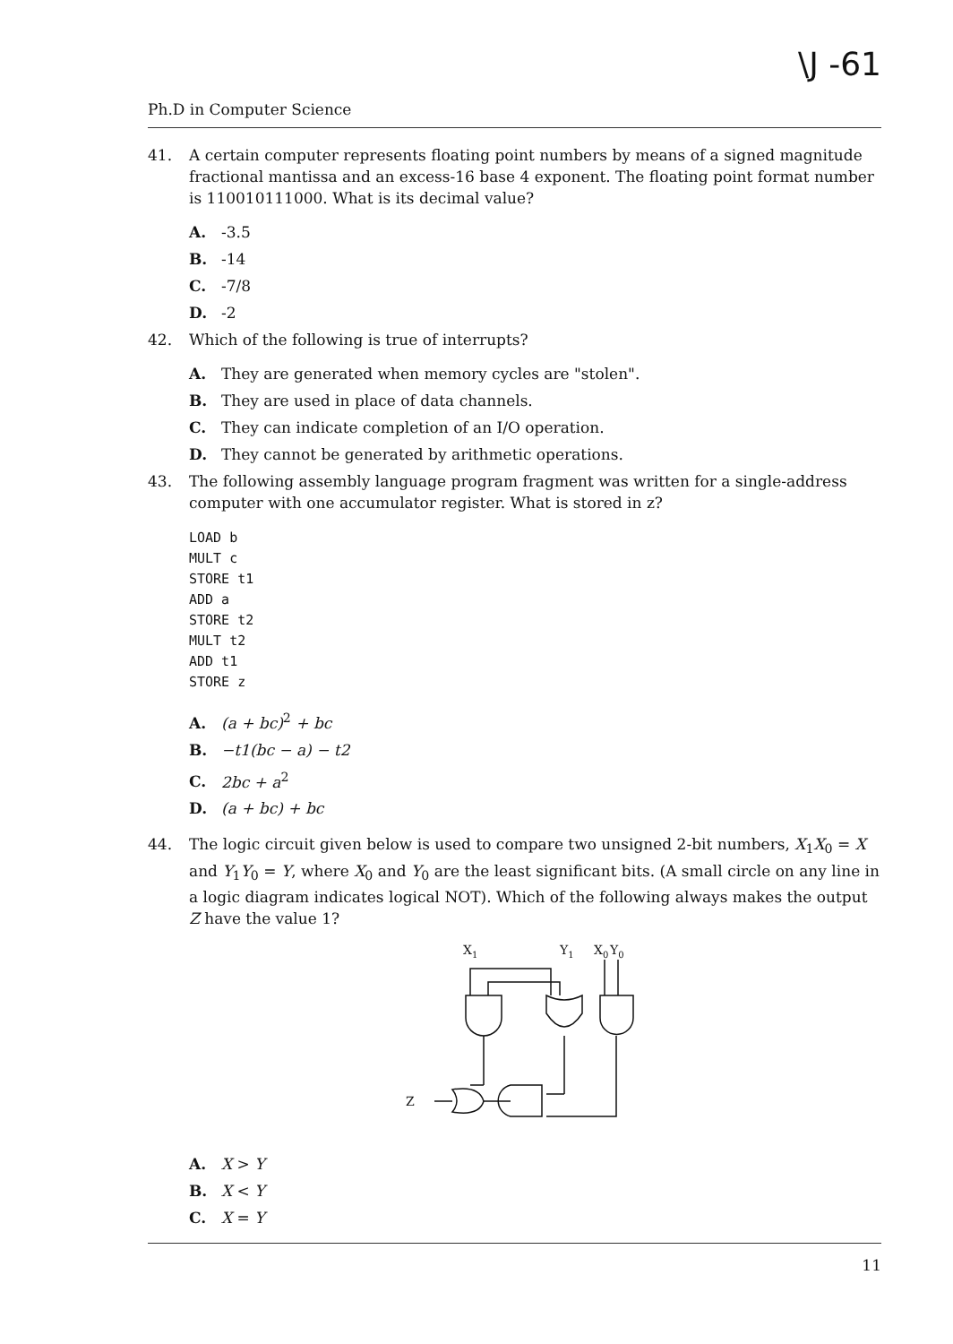\J -61
Ph.D in Computer Science
41. A certain computer represents floating point numbers by means of a signed magnitude fractional mantissa and an excess-16 base 4 exponent. The floating point format number is 110010111000. What is its decimal value?
A. -3.5
B. -14
C. -7/8
D. -2
42. Which of the following is true of interrupts?
A. They are generated when memory cycles are "stolen".
B. They are used in place of data channels.
C. They can indicate completion of an I/O operation.
D. They cannot be generated by arithmetic operations.
43. The following assembly language program fragment was written for a single-address computer with one accumulator register. What is stored in z?
LOAD b
MULT c
STORE t1
ADD a
STORE t2
MULT t2
ADD t1
STORE z
A. (a + bc)<sup>2</sup> + bc
B. −t1(bc − a) − t2
C. 2bc + a<sup>2</sup>
D. (a + bc) + bc
44. The logic circuit given below is used to compare two unsigned 2-bit numbers, X<sub>1</sub>X<sub>0</sub> = X and Y<sub>1</sub>Y<sub>0</sub> = Y, where X<sub>0</sub> and Y<sub>0</sub> are the least significant bits. (A small circle on any line in a logic diagram indicates logical NOT). Which of the following always makes the output Z have the value 1?
X1
Y1
X0
Y0
Z
A. X > Y
B. X < Y
C. X = Y
11